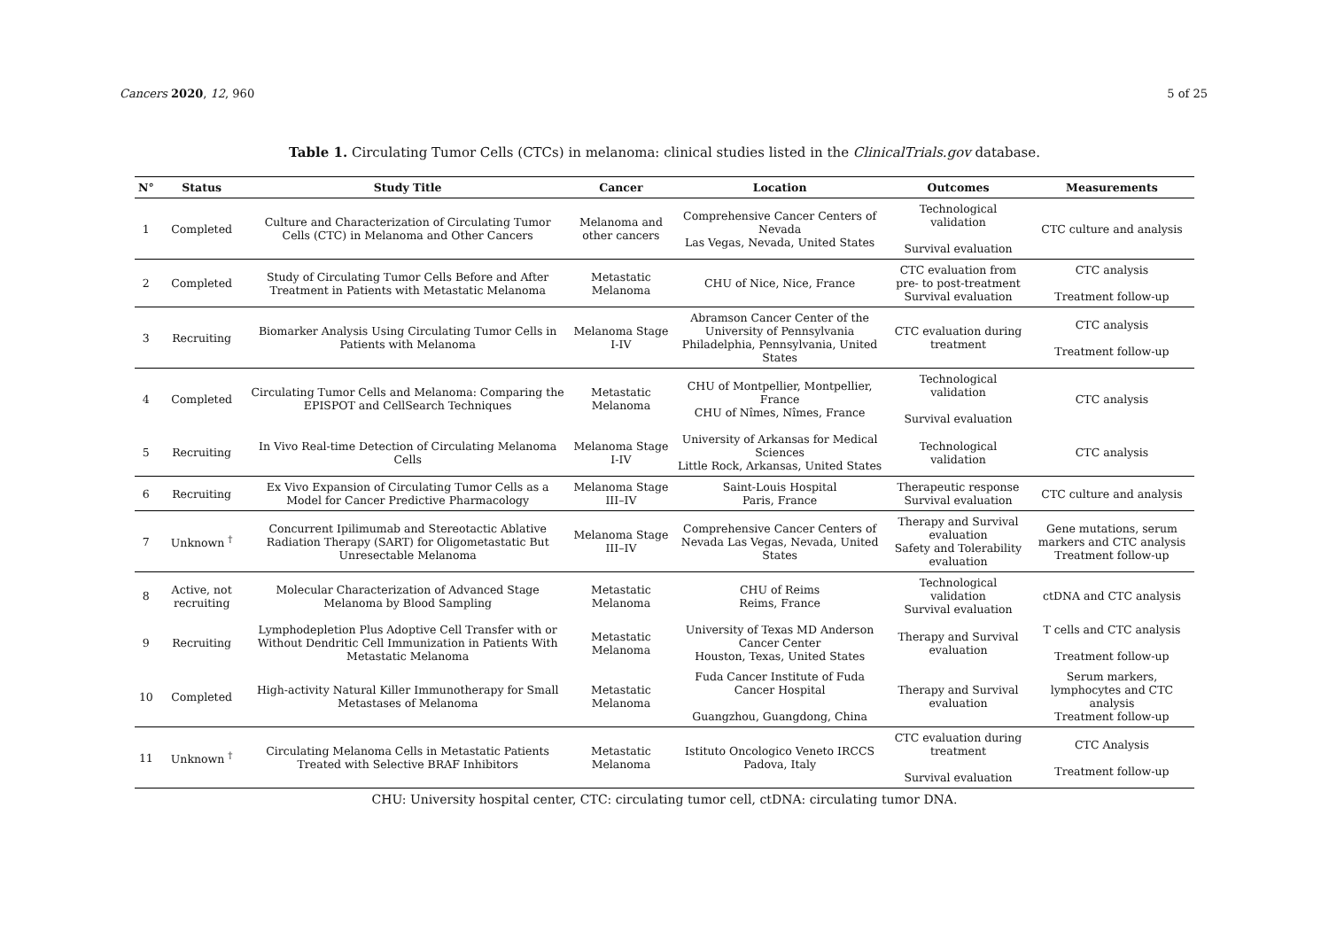Cancers 2020, 12, 960 5 of 25
Table 1. Circulating Tumor Cells (CTCs) in melanoma: clinical studies listed in the ClinicalTrials.gov database.
| N° | Status | Study Title | Cancer | Location | Outcomes | Measurements |
| --- | --- | --- | --- | --- | --- | --- |
| 1 | Completed | Culture and Characterization of Circulating Tumor Cells (CTC) in Melanoma and Other Cancers | Melanoma and other cancers | Comprehensive Cancer Centers of Nevada Las Vegas, Nevada, United States | Technological validation Survival evaluation | CTC culture and analysis |
| 2 | Completed | Study of Circulating Tumor Cells Before and After Treatment in Patients with Metastatic Melanoma | Metastatic Melanoma | CHU of Nice, Nice, France | CTC evaluation from pre- to post-treatment Survival evaluation | CTC analysis Treatment follow-up |
| 3 | Recruiting | Biomarker Analysis Using Circulating Tumor Cells in Patients with Melanoma | Melanoma Stage I-IV | Abramson Cancer Center of the University of Pennsylvania Philadelphia, Pennsylvania, United States | CTC evaluation during treatment | CTC analysis Treatment follow-up |
| 4 | Completed | Circulating Tumor Cells and Melanoma: Comparing the EPISPOT and CellSearch Techniques | Metastatic Melanoma | CHU of Montpellier, Montpellier, France CHU of Nîmes, Nîmes, France | Technological validation Survival evaluation | CTC analysis |
| 5 | Recruiting | In Vivo Real-time Detection of Circulating Melanoma Cells | Melanoma Stage I-IV | University of Arkansas for Medical Sciences Little Rock, Arkansas, United States | Technological validation | CTC analysis |
| 6 | Recruiting | Ex Vivo Expansion of Circulating Tumor Cells as a Model for Cancer Predictive Pharmacology | Melanoma Stage III–IV | Saint-Louis Hospital Paris, France | Therapeutic response Survival evaluation | CTC culture and analysis |
| 7 | Unknown <sup>†</sup> | Concurrent Ipilimumab and Stereotactic Ablative Radiation Therapy (SART) for Oligometastatic But Unresectable Melanoma | Melanoma Stage III–IV | Comprehensive Cancer Centers of Nevada Las Vegas, Nevada, United States | Therapy and Survival evaluation Safety and Tolerability evaluation | Gene mutations, serum markers and CTC analysis Treatment follow-up |
| 8 | Active, not recruiting | Molecular Characterization of Advanced Stage Melanoma by Blood Sampling | Metastatic Melanoma | CHU of Reims Reims, France | Technological validation Survival evaluation | ctDNA and CTC analysis |
| 9 | Recruiting | Lymphodepletion Plus Adoptive Cell Transfer with or Without Dendritic Cell Immunization in Patients With Metastatic Melanoma | Metastatic Melanoma | University of Texas MD Anderson Cancer Center Houston, Texas, United States | Therapy and Survival evaluation | T cells and CTC analysis Treatment follow-up |
| 10 | Completed | High-activity Natural Killer Immunotherapy for Small Metastases of Melanoma | Metastatic Melanoma | Fuda Cancer Institute of Fuda Cancer Hospital Guangzhou, Guangdong, China | Therapy and Survival evaluation | Serum markers, lymphocytes and CTC analysis Treatment follow-up |
| 11 | Unknown <sup>†</sup> | Circulating Melanoma Cells in Metastatic Patients Treated with Selective BRAF Inhibitors | Metastatic Melanoma | Istituto Oncologico Veneto IRCCS Padova, Italy | CTC evaluation during treatment Survival evaluation | CTC Analysis Treatment follow-up |
CHU: University hospital center, CTC: circulating tumor cell, ctDNA: circulating tumor DNA.